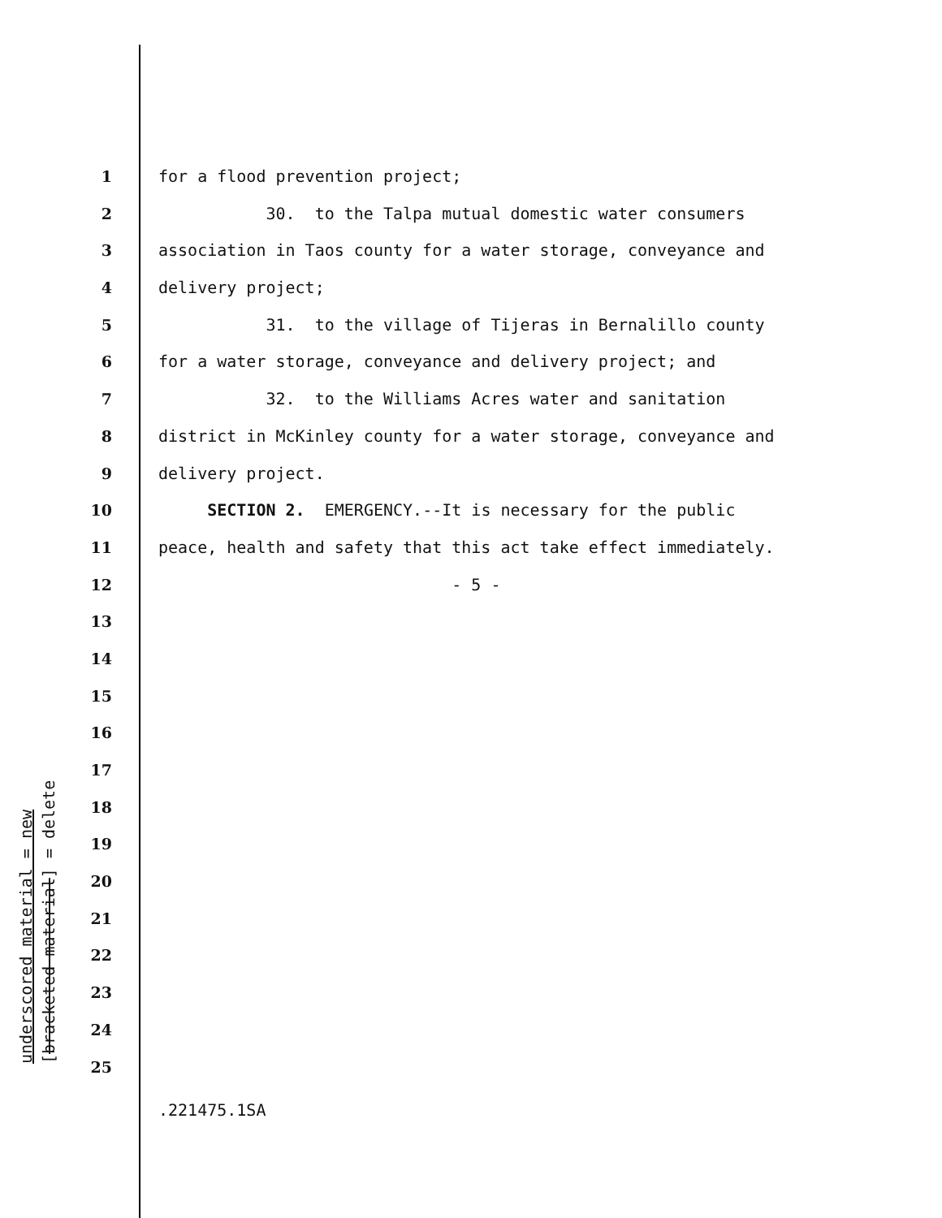1 for a flood prevention project;
2 30. to the Talpa mutual domestic water consumers
3 association in Taos county for a water storage, conveyance and
4 delivery project;
5 31. to the village of Tijeras in Bernalillo county
6 for a water storage, conveyance and delivery project; and
7 32. to the Williams Acres water and sanitation
8 district in McKinley county for a water storage, conveyance and
9 delivery project.
10 SECTION 2. EMERGENCY.--It is necessary for the public
11 peace, health and safety that this act take effect immediately.
12 - 5 -
13
14
15
16
17
18
19
20
21
22
23
24
25
underscored material = new [bracketed material] = delete
.221475.1SA